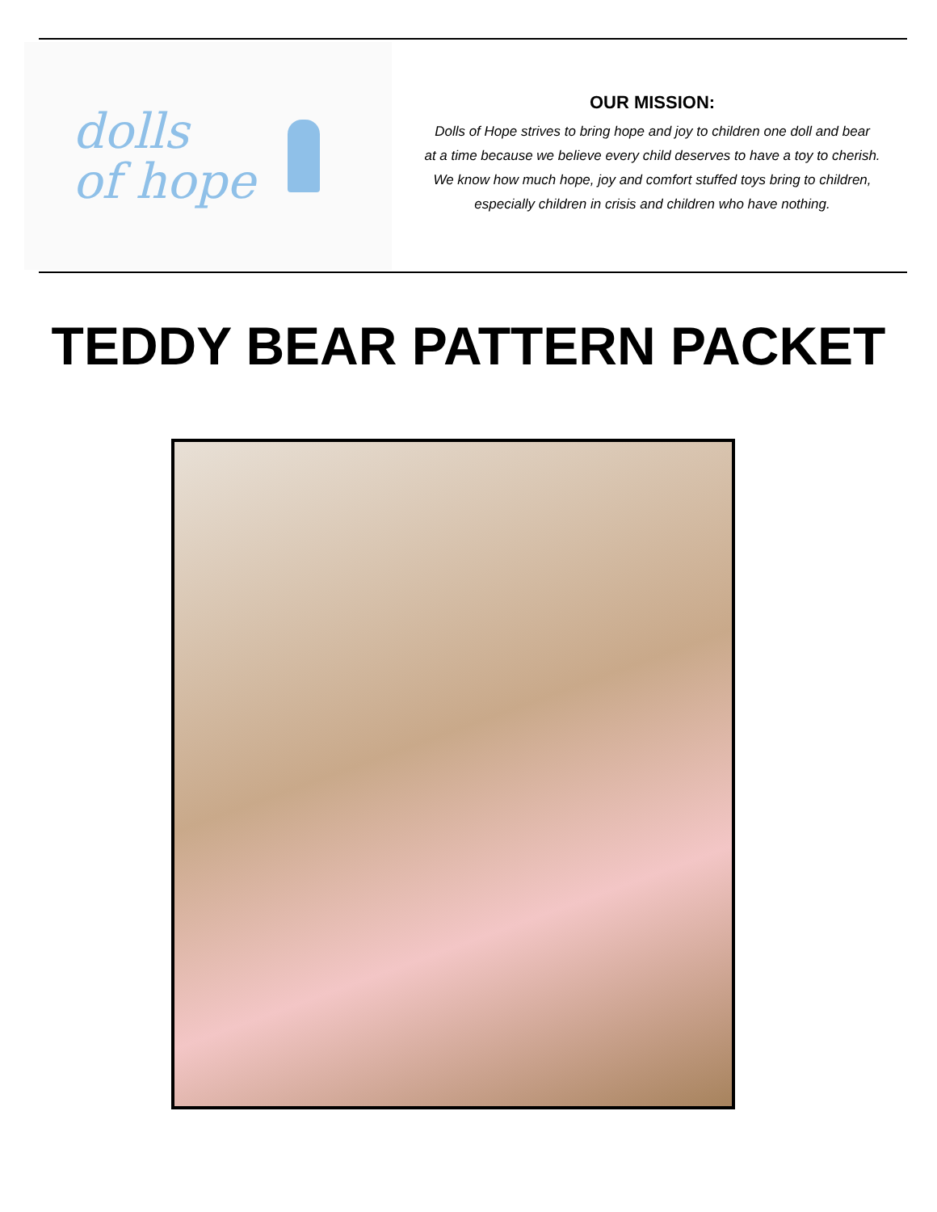dolls
of hope
OUR MISSION:
Dolls of Hope strives to bring hope and joy to children one doll and bear
at a time because we believe every child deserves to have a toy to cherish.
We know how much hope, joy and comfort stuffed toys bring to children,
especially children in crisis and children who have nothing.
TEDDY BEAR PATTERN PACKET